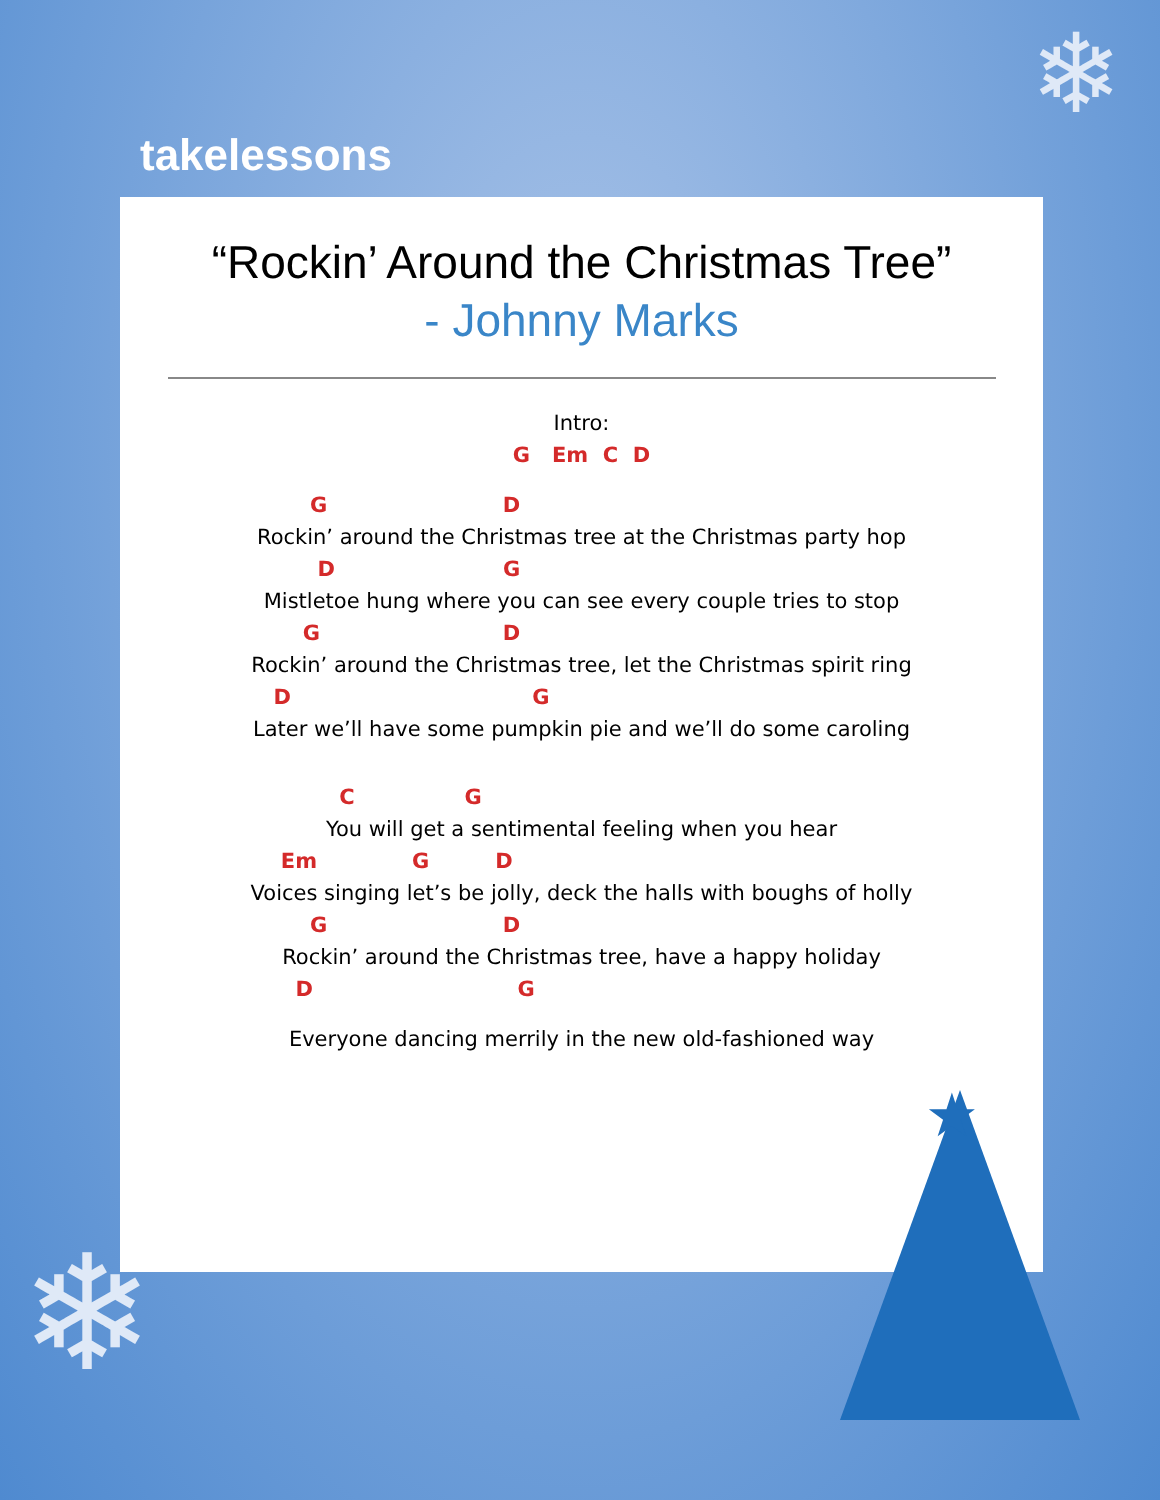❄
❄
takelessons
“Rockin’ Around the Christmas Tree”
- Johnny Marks
Intro:
G Em C D
G D
Rockin’ around the Christmas tree at the Christmas party hop
D G
Mistletoe hung where you can see every couple tries to stop
G D
Rockin’ around the Christmas tree, let the Christmas spirit ring
D G
Later we’ll have some pumpkin pie and we’ll do some caroling
C G
You will get a sentimental feeling when you hear
Em G D
Voices singing let’s be jolly, deck the halls with boughs of holly
G D
Rockin’ around the Christmas tree, have a happy holiday
D G
Everyone dancing merrily in the new old-fashioned way
★